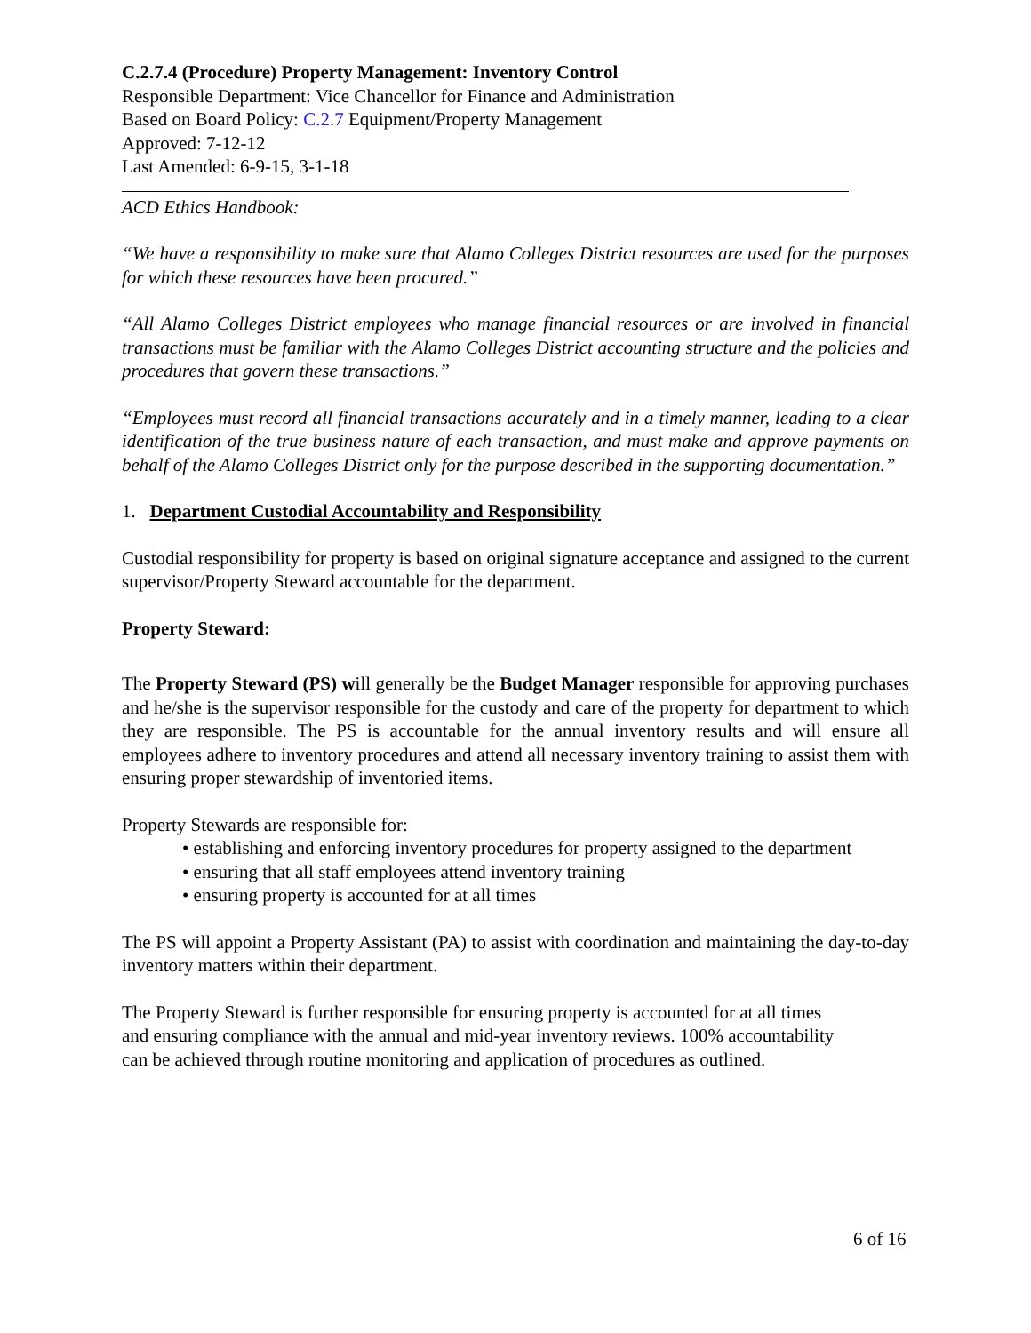C.2.7.4 (Procedure) Property Management: Inventory Control
Responsible Department: Vice Chancellor for Finance and Administration
Based on Board Policy: C.2.7 Equipment/Property Management
Approved: 7-12-12
Last Amended: 6-9-15, 3-1-18
ACD Ethics Handbook:
“We have a responsibility to make sure that Alamo Colleges District resources are used for the purposes for which these resources have been procured.”
“All Alamo Colleges District employees who manage financial resources or are involved in financial transactions must be familiar with the Alamo Colleges District accounting structure and the policies and procedures that govern these transactions.”
“Employees must record all financial transactions accurately and in a timely manner, leading to a clear identification of the true business nature of each transaction, and must make and approve payments on behalf of the Alamo Colleges District only for the purpose described in the supporting documentation.”
1. Department Custodial Accountability and Responsibility
Custodial responsibility for property is based on original signature acceptance and assigned to the current supervisor/Property Steward accountable for the department.
Property Steward:
The Property Steward (PS) will generally be the Budget Manager responsible for approving purchases and he/she is the supervisor responsible for the custody and care of the property for department to which they are responsible. The PS is accountable for the annual inventory results and will ensure all employees adhere to inventory procedures and attend all necessary inventory training to assist them with ensuring proper stewardship of inventoried items.
Property Stewards are responsible for:
• establishing and enforcing inventory procedures for property assigned to the department
• ensuring that all staff employees attend inventory training
• ensuring property is accounted for at all times
The PS will appoint a Property Assistant (PA) to assist with coordination and maintaining the day-to-day inventory matters within their department.
The Property Steward is further responsible for ensuring property is accounted for at all times
and ensuring compliance with the annual and mid-year inventory reviews. 100% accountability
can be achieved through routine monitoring and application of procedures as outlined.
6 of 16